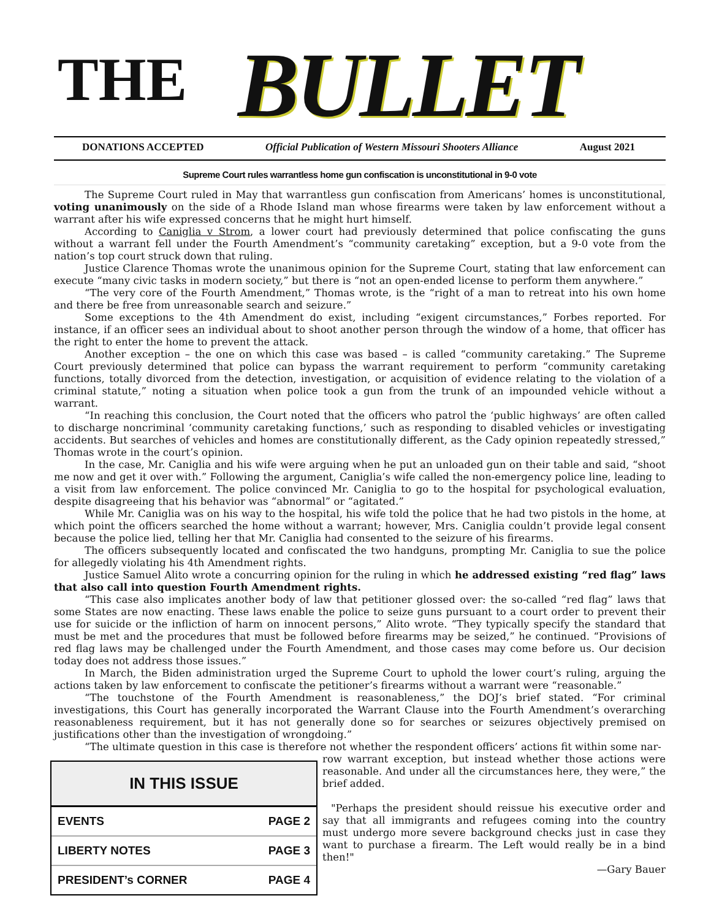THE BULLET
DONATIONS ACCEPTED Official Publication of Western Missouri Shooters Alliance August 2021
Supreme Court rules warrantless home gun confiscation is unconstitutional in 9-0 vote
The Supreme Court ruled in May that warrantless gun confiscation from Americans’ homes is unconstitutional, voting unanimously on the side of a Rhode Island man whose firearms were taken by law enforcement without a warrant after his wife expressed concerns that he might hurt himself.
According to Caniglia v Strom, a lower court had previously determined that police confiscating the guns without a warrant fell under the Fourth Amendment’s “community caretaking” exception, but a 9-0 vote from the nation’s top court struck down that ruling.
Justice Clarence Thomas wrote the unanimous opinion for the Supreme Court, stating that law enforcement can execute “many civic tasks in modern society,” but there is “not an open-ended license to perform them anywhere.”
“The very core of the Fourth Amendment,” Thomas wrote, is the “right of a man to retreat into his own home and there be free from unreasonable search and seizure.”
Some exceptions to the 4th Amendment do exist, including “exigent circumstances,” Forbes reported. For instance, if an officer sees an individual about to shoot another person through the window of a home, that officer has the right to enter the home to prevent the attack.
Another exception – the one on which this case was based – is called “community caretaking.” The Supreme Court previously determined that police can bypass the warrant requirement to perform “community caretaking functions, totally divorced from the detection, investigation, or acquisition of evidence relating to the violation of a criminal statute,” noting a situation when police took a gun from the trunk of an impounded vehicle without a warrant.
“In reaching this conclusion, the Court noted that the officers who patrol the ‘public highways’ are often called to discharge noncriminal ‘community caretaking functions,’ such as responding to disabled vehicles or investigating accidents. But searches of vehicles and homes are constitutionally different, as the Cady opinion repeatedly stressed,” Thomas wrote in the court’s opinion.
In the case, Mr. Caniglia and his wife were arguing when he put an unloaded gun on their table and said, “shoot me now and get it over with.” Following the argument, Caniglia’s wife called the non-emergency police line, leading to a visit from law enforcement. The police convinced Mr. Caniglia to go to the hospital for psychological evaluation, despite disagreeing that his behavior was “abnormal” or “agitated.”
While Mr. Caniglia was on his way to the hospital, his wife told the police that he had two pistols in the home, at which point the officers searched the home without a warrant; however, Mrs. Caniglia couldn’t provide legal consent because the police lied, telling her that Mr. Caniglia had consented to the seizure of his firearms.
The officers subsequently located and confiscated the two handguns, prompting Mr. Caniglia to sue the police for allegedly violating his 4th Amendment rights.
Justice Samuel Alito wrote a concurring opinion for the ruling in which he addressed existing “red flag” laws that also call into question Fourth Amendment rights.
“This case also implicates another body of law that petitioner glossed over: the so-called “red flag” laws that some States are now enacting. These laws enable the police to seize guns pursuant to a court order to prevent their use for suicide or the infliction of harm on innocent persons,” Alito wrote. “They typically specify the standard that must be met and the procedures that must be followed before firearms may be seized,” he continued. “Provisions of red flag laws may be challenged under the Fourth Amendment, and those cases may come before us. Our decision today does not address those issues.”
In March, the Biden administration urged the Supreme Court to uphold the lower court’s ruling, arguing the actions taken by law enforcement to confiscate the petitioner’s firearms without a warrant were “reasonable.”
“The touchstone of the Fourth Amendment is reasonableness,” the DOJ’s brief stated. “For criminal investigations, this Court has generally incorporated the Warrant Clause into the Fourth Amendment’s overarching reasonableness requirement, but it has not generally done so for searches or seizures objectively premised on justifications other than the investigation of wrongdoing.”
“The ultimate question in this case is therefore not whether the respondent officers’ actions fit within some nar-
| IN THIS ISSUE | |
| --- | --- |
| EVENTS | PAGE 2 |
| LIBERTY NOTES | PAGE 3 |
| PRESIDENT’s CORNER | PAGE 4 |
row warrant exception, but instead whether those actions were reasonable. And under all the circumstances here, they were,” the brief added.
"Perhaps the president should reissue his executive order and say that all immigrants and refugees coming into the country must undergo more severe background checks just in case they want to purchase a firearm. The Left would really be in a bind then!"
—Gary Bauer